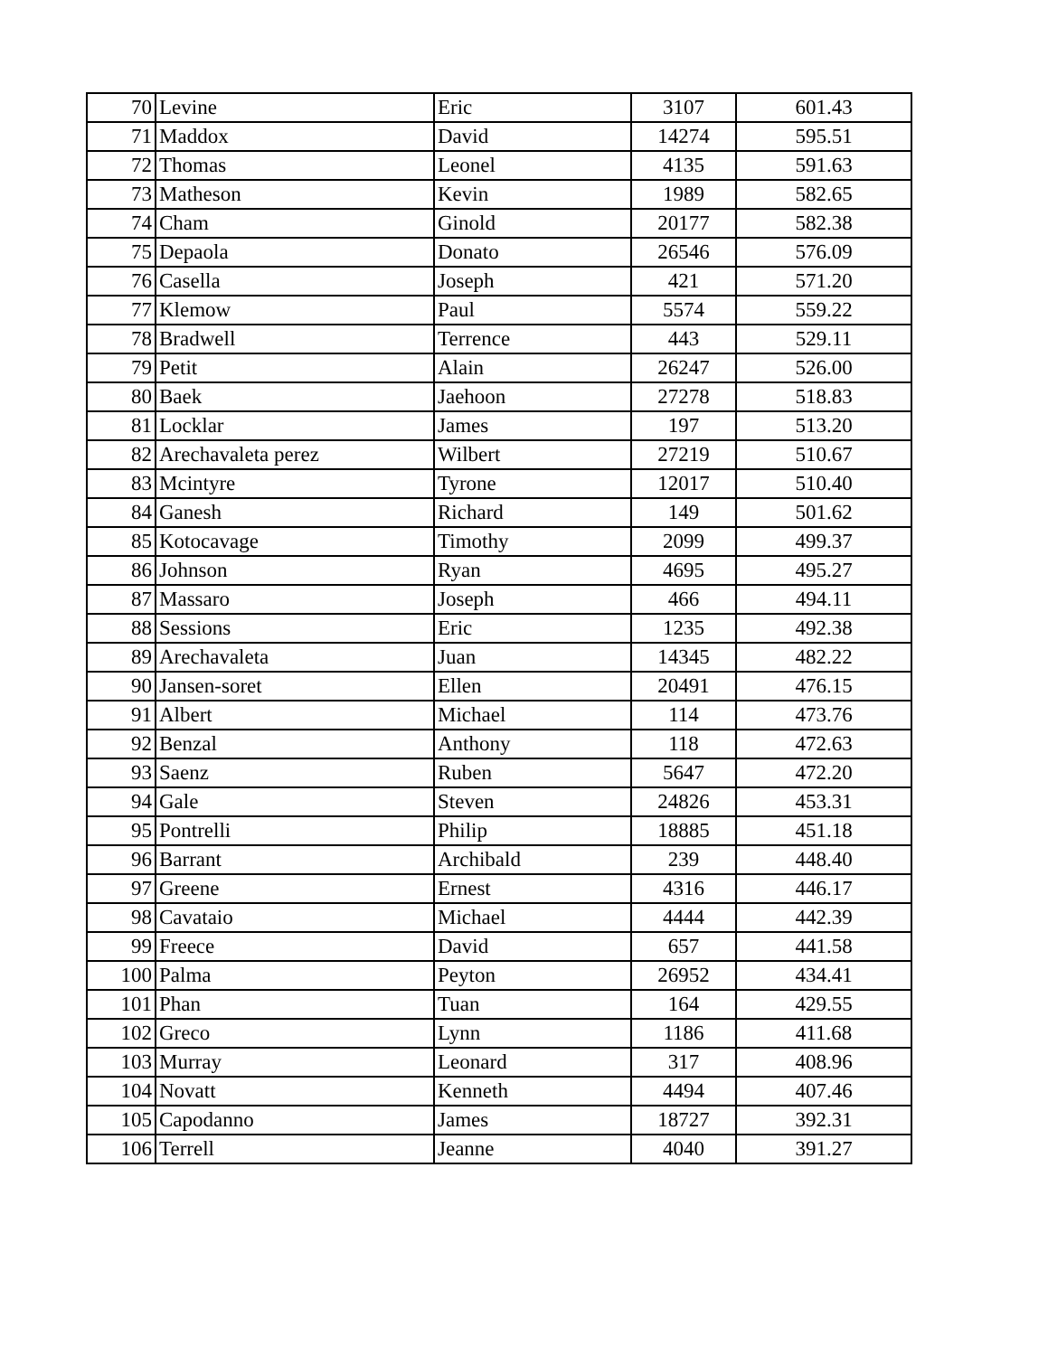| 70 | Levine | Eric | 3107 | 601.43 |
| 71 | Maddox | David | 14274 | 595.51 |
| 72 | Thomas | Leonel | 4135 | 591.63 |
| 73 | Matheson | Kevin | 1989 | 582.65 |
| 74 | Cham | Ginold | 20177 | 582.38 |
| 75 | Depaola | Donato | 26546 | 576.09 |
| 76 | Casella | Joseph | 421 | 571.20 |
| 77 | Klemow | Paul | 5574 | 559.22 |
| 78 | Bradwell | Terrence | 443 | 529.11 |
| 79 | Petit | Alain | 26247 | 526.00 |
| 80 | Baek | Jaehoon | 27278 | 518.83 |
| 81 | Locklar | James | 197 | 513.20 |
| 82 | Arechavaleta perez | Wilbert | 27219 | 510.67 |
| 83 | Mcintyre | Tyrone | 12017 | 510.40 |
| 84 | Ganesh | Richard | 149 | 501.62 |
| 85 | Kotocavage | Timothy | 2099 | 499.37 |
| 86 | Johnson | Ryan | 4695 | 495.27 |
| 87 | Massaro | Joseph | 466 | 494.11 |
| 88 | Sessions | Eric | 1235 | 492.38 |
| 89 | Arechavaleta | Juan | 14345 | 482.22 |
| 90 | Jansen-soret | Ellen | 20491 | 476.15 |
| 91 | Albert | Michael | 114 | 473.76 |
| 92 | Benzal | Anthony | 118 | 472.63 |
| 93 | Saenz | Ruben | 5647 | 472.20 |
| 94 | Gale | Steven | 24826 | 453.31 |
| 95 | Pontrelli | Philip | 18885 | 451.18 |
| 96 | Barrant | Archibald | 239 | 448.40 |
| 97 | Greene | Ernest | 4316 | 446.17 |
| 98 | Cavataio | Michael | 4444 | 442.39 |
| 99 | Freece | David | 657 | 441.58 |
| 100 | Palma | Peyton | 26952 | 434.41 |
| 101 | Phan | Tuan | 164 | 429.55 |
| 102 | Greco | Lynn | 1186 | 411.68 |
| 103 | Murray | Leonard | 317 | 408.96 |
| 104 | Novatt | Kenneth | 4494 | 407.46 |
| 105 | Capodanno | James | 18727 | 392.31 |
| 106 | Terrell | Jeanne | 4040 | 391.27 |